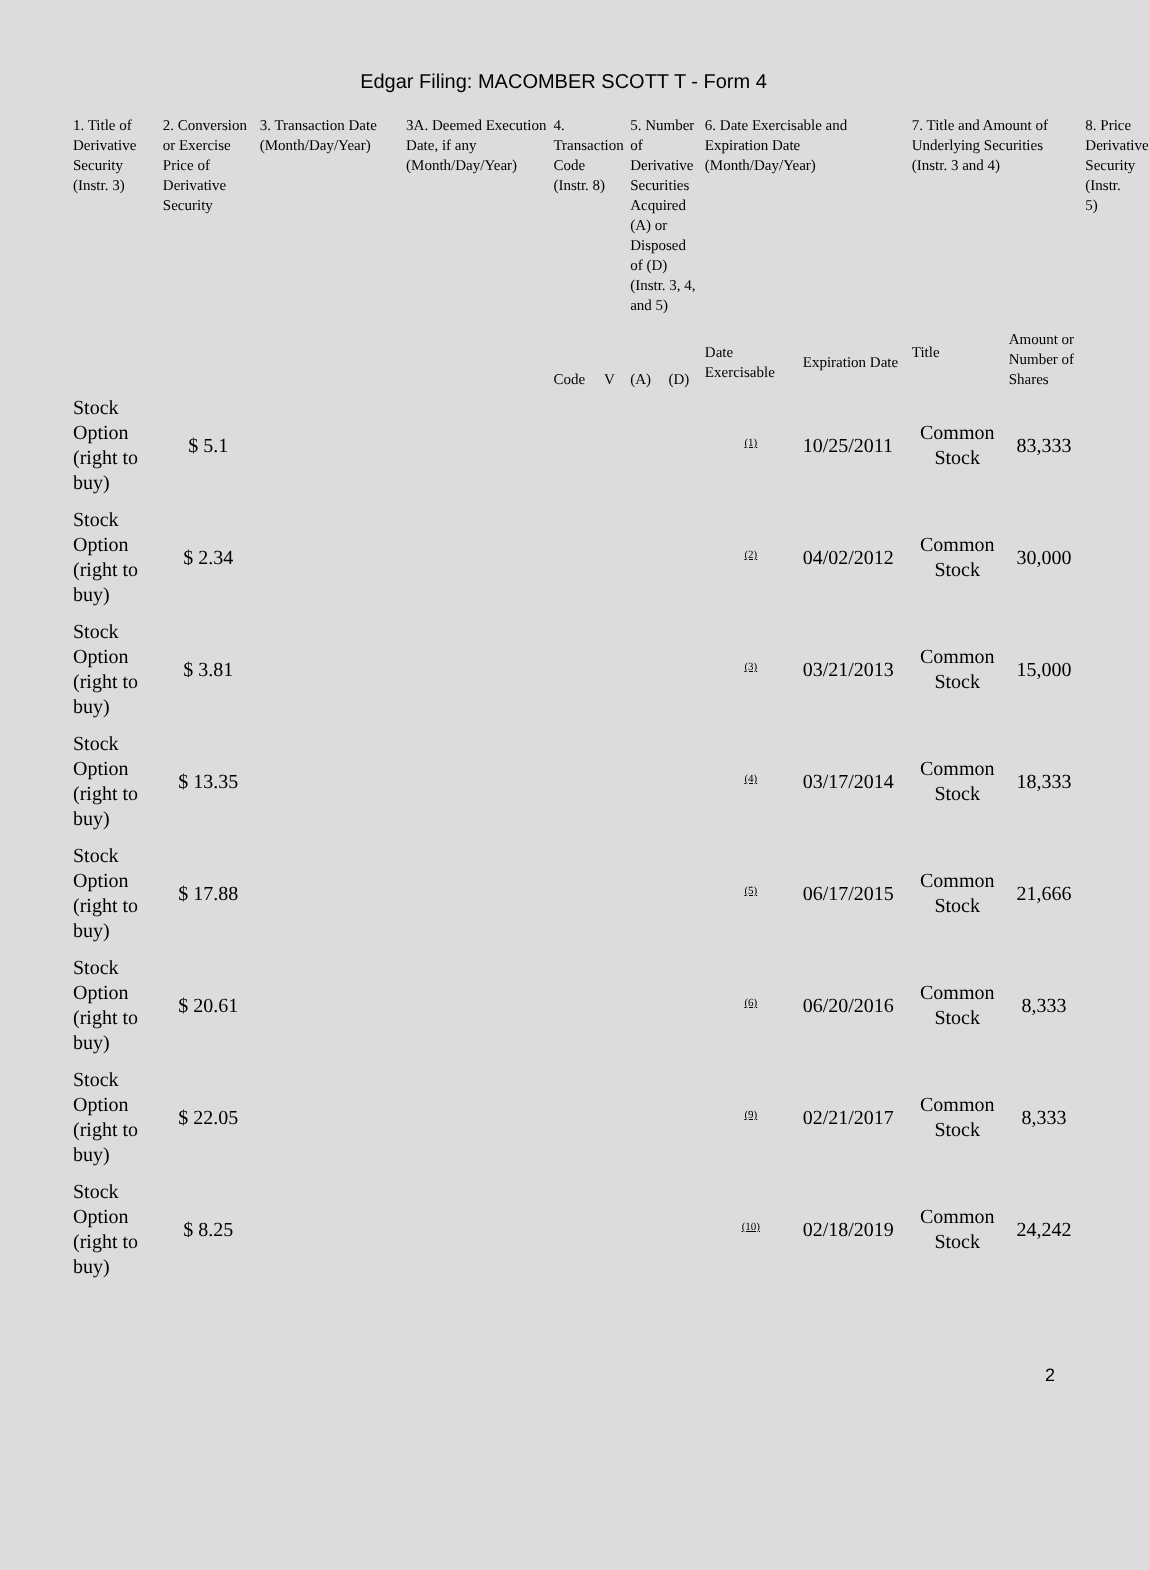Edgar Filing: MACOMBER SCOTT T - Form 4
| 1. Title of Derivative Security (Instr. 3) | 2. Conversion or Exercise Price of Derivative Security | 3. Transaction Date (Month/Day/Year) | 3A. Deemed Execution Date, if any (Month/Day/Year) | 4. Transaction Code (Instr. 8) | | 5. Number of Derivative Securities Acquired (A) or Disposed of (D) (Instr. 3, 4, and 5) | | 6. Date Exercisable and Expiration Date (Month/Day/Year) | | 7. Title and Amount of Underlying Securities (Instr. 3 and 4) | | 8. Price Derivative Security (Instr. 5) |
| --- | --- | --- | --- | --- | --- | --- | --- | --- | --- | --- | --- | --- |
| | | | | Code | V | (A) | (D) | Date Exercisable | Expiration Date | Title | Amount or Number of Shares | |
| Stock Option (right to buy) | $ 5.1 | | | | | | | <sup>(1)</sup> | 10/25/2011 | Common Stock | 83,333 | |
| Stock Option (right to buy) | $ 2.34 | | | | | | | <sup>(2)</sup> | 04/02/2012 | Common Stock | 30,000 | |
| Stock Option (right to buy) | $ 3.81 | | | | | | | <sup>(3)</sup> | 03/21/2013 | Common Stock | 15,000 | |
| Stock Option (right to buy) | $ 13.35 | | | | | | | <sup>(4)</sup> | 03/17/2014 | Common Stock | 18,333 | |
| Stock Option (right to buy) | $ 17.88 | | | | | | | <sup>(5)</sup> | 06/17/2015 | Common Stock | 21,666 | |
| Stock Option (right to buy) | $ 20.61 | | | | | | | <sup>(6)</sup> | 06/20/2016 | Common Stock | 8,333 | |
| Stock Option (right to buy) | $ 22.05 | | | | | | | <sup>(9)</sup> | 02/21/2017 | Common Stock | 8,333 | |
| Stock Option (right to buy) | $ 8.25 | | | | | | | <sup>(10)</sup> | 02/18/2019 | Common Stock | 24,242 | |
2